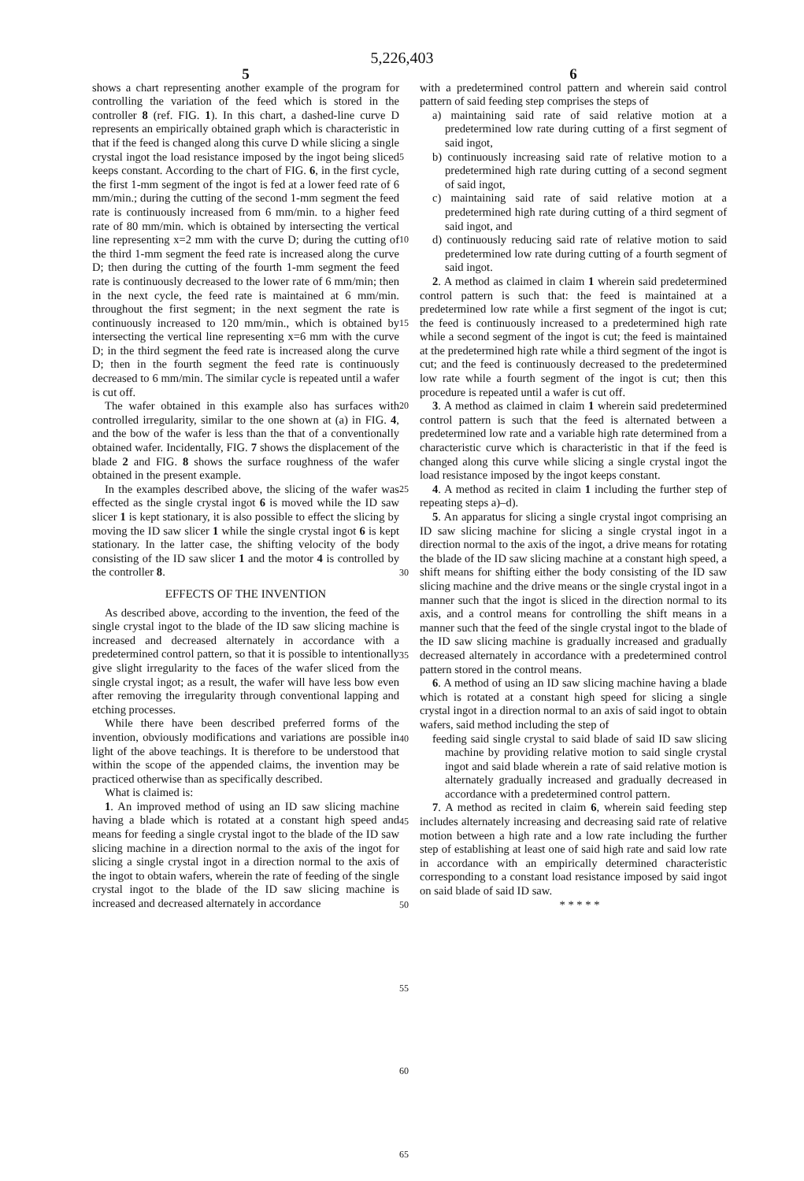5,226,403
5
shows a chart representing another example of the program for controlling the variation of the feed which is stored in the controller 8 (ref. FIG. 1). In this chart, a dashed-line curve D represents an empirically obtained graph which is characteristic in that if the feed is changed along this curve D while slicing a single crystal ingot the load resistance imposed by the ingot being sliced keeps constant. According to the chart of FIG. 6, in the first cycle, the first 1-mm segment of the ingot is fed at a lower feed rate of 6 mm/min.; during the cutting of the second 1-mm segment the feed rate is continuously increased from 6 mm/min. to a higher feed rate of 80 mm/min. which is obtained by intersecting the vertical line representing x=2 mm with the curve D; during the cutting of the third 1-mm segment the feed rate is increased along the curve D; then during the cutting of the fourth 1-mm segment the feed rate is continuously decreased to the lower rate of 6 mm/min; then in the next cycle, the feed rate is maintained at 6 mm/min. throughout the first segment; in the next segment the rate is continuously increased to 120 mm/min., which is obtained by intersecting the vertical line representing x=6 mm with the curve D; in the third segment the feed rate is increased along the curve D; then in the fourth segment the feed rate is continuously decreased to 6 mm/min. The similar cycle is repeated until a wafer is cut off.
The wafer obtained in this example also has surfaces with controlled irregularity, similar to the one shown at (a) in FIG. 4, and the bow of the wafer is less than the that of a conventionally obtained wafer. Incidentally, FIG. 7 shows the displacement of the blade 2 and FIG. 8 shows the surface roughness of the wafer obtained in the present example.
In the examples described above, the slicing of the wafer was effected as the single crystal ingot 6 is moved while the ID saw slicer 1 is kept stationary, it is also possible to effect the slicing by moving the ID saw slicer 1 while the single crystal ingot 6 is kept stationary. In the latter case, the shifting velocity of the body consisting of the ID saw slicer 1 and the motor 4 is controlled by the controller 8.
EFFECTS OF THE INVENTION
As described above, according to the invention, the feed of the single crystal ingot to the blade of the ID saw slicing machine is increased and decreased alternately in accordance with a predetermined control pattern, so that it is possible to intentionally give slight irregularity to the faces of the wafer sliced from the single crystal ingot; as a result, the wafer will have less bow even after removing the irregularity through conventional lapping and etching processes.
While there have been described preferred forms of the invention, obviously modifications and variations are possible in light of the above teachings. It is therefore to be understood that within the scope of the appended claims, the invention may be practiced otherwise than as specifically described.
What is claimed is:
1. An improved method of using an ID saw slicing machine having a blade which is rotated at a constant high speed and means for feeding a single crystal ingot to the blade of the ID saw slicing machine in a direction normal to the axis of the ingot for slicing a single crystal ingot in a direction normal to the axis of the ingot to obtain wafers, wherein the rate of feeding of the single crystal ingot to the blade of the ID saw slicing machine is increased and decreased alternately in accordance
5 10 15 20 25 30 35 40 45 50 55 60 65
6
with a predetermined control pattern and wherein said control pattern of said feeding step comprises the steps of
a) maintaining said rate of said relative motion at a predetermined low rate during cutting of a first segment of said ingot,
b) continuously increasing said rate of relative motion to a predetermined high rate during cutting of a second segment of said ingot,
c) maintaining said rate of said relative motion at a predetermined high rate during cutting of a third segment of said ingot, and
d) continuously reducing said rate of relative motion to said predetermined low rate during cutting of a fourth segment of said ingot.
2. A method as claimed in claim 1 wherein said predetermined control pattern is such that: the feed is maintained at a predetermined low rate while a first segment of the ingot is cut; the feed is continuously increased to a predetermined high rate while a second segment of the ingot is cut; the feed is maintained at the predetermined high rate while a third segment of the ingot is cut; and the feed is continuously decreased to the predetermined low rate while a fourth segment of the ingot is cut; then this procedure is repeated until a wafer is cut off.
3. A method as claimed in claim 1 wherein said predetermined control pattern is such that the feed is alternated between a predetermined low rate and a variable high rate determined from a characteristic curve which is characteristic in that if the feed is changed along this curve while slicing a single crystal ingot the load resistance imposed by the ingot keeps constant.
4. A method as recited in claim 1 including the further step of repeating steps a)–d).
5. An apparatus for slicing a single crystal ingot comprising an ID saw slicing machine for slicing a single crystal ingot in a direction normal to the axis of the ingot, a drive means for rotating the blade of the ID saw slicing machine at a constant high speed, a shift means for shifting either the body consisting of the ID saw slicing machine and the drive means or the single crystal ingot in a manner such that the ingot is sliced in the direction normal to its axis, and a control means for controlling the shift means in a manner such that the feed of the single crystal ingot to the blade of the ID saw slicing machine is gradually increased and gradually decreased alternately in accordance with a predetermined control pattern stored in the control means.
6. A method of using an ID saw slicing machine having a blade which is rotated at a constant high speed for slicing a single crystal ingot in a direction normal to an axis of said ingot to obtain wafers, said method including the step of
feeding said single crystal to said blade of said ID saw slicing machine by providing relative motion to said single crystal ingot and said blade wherein a rate of said relative motion is alternately gradually increased and gradually decreased in accordance with a predetermined control pattern.
7. A method as recited in claim 6, wherein said feeding step includes alternately increasing and decreasing said rate of relative motion between a high rate and a low rate including the further step of establishing at least one of said high rate and said low rate in accordance with an empirically determined characteristic corresponding to a constant load resistance imposed by said ingot on said blade of said ID saw.
* * * * *